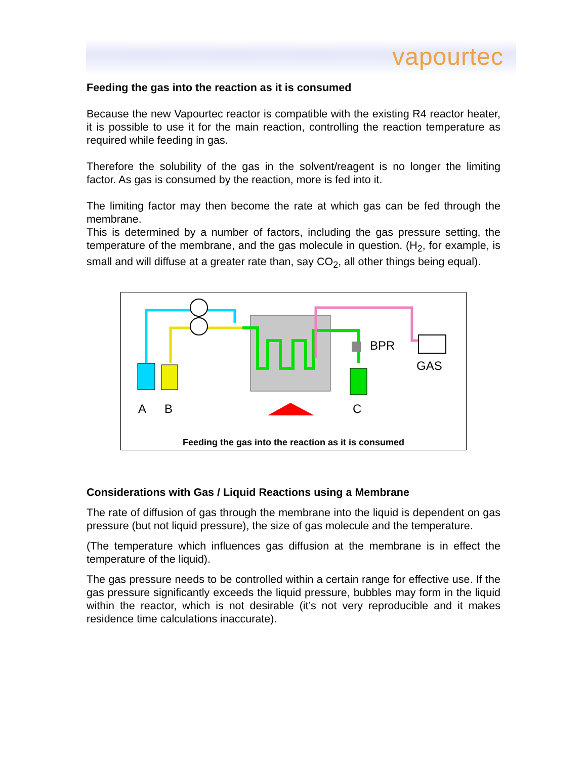vapourtec
Feeding the gas into the reaction as it is consumed
Because the new Vapourtec reactor is compatible with the existing R4 reactor heater, it is possible to use it for the main reaction, controlling the reaction temperature as required while feeding in gas.
Therefore the solubility of the gas in the solvent/reagent is no longer the limiting factor. As gas is consumed by the reaction, more is fed into it.
The limiting factor may then become the rate at which gas can be fed through the membrane.
This is determined by a number of factors, including the gas pressure setting, the temperature of the membrane, and the gas molecule in question. (H<sub>2</sub>, for example, is small and will diffuse at a greater rate than, say CO<sub>2</sub>, all other things being equal).
A
B
C
BPR
GAS
Feeding the gas into the reaction as it is consumed
Considerations with Gas / Liquid Reactions using a Membrane
The rate of diffusion of gas through the membrane into the liquid is dependent on gas pressure (but not liquid pressure), the size of gas molecule and the temperature.
(The temperature which influences gas diffusion at the membrane is in effect the temperature of the liquid).
The gas pressure needs to be controlled within a certain range for effective use. If the gas pressure significantly exceeds the liquid pressure, bubbles may form in the liquid within the reactor, which is not desirable (it’s not very reproducible and it makes residence time calculations inaccurate).